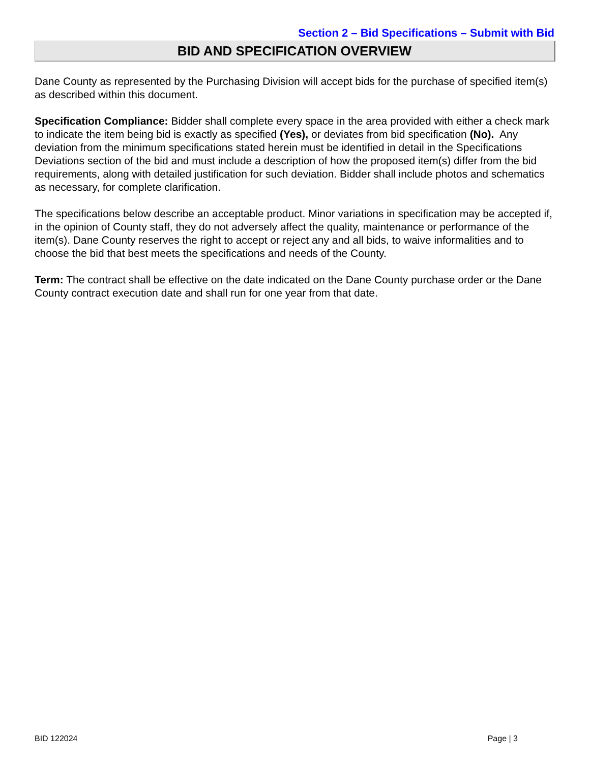Section 2 – Bid Specifications – Submit with Bid
BID AND SPECIFICATION OVERVIEW
Dane County as represented by the Purchasing Division will accept bids for the purchase of specified item(s) as described within this document.
Specification Compliance: Bidder shall complete every space in the area provided with either a check mark to indicate the item being bid is exactly as specified (Yes), or deviates from bid specification (No). Any deviation from the minimum specifications stated herein must be identified in detail in the Specifications Deviations section of the bid and must include a description of how the proposed item(s) differ from the bid requirements, along with detailed justification for such deviation. Bidder shall include photos and schematics as necessary, for complete clarification.
The specifications below describe an acceptable product. Minor variations in specification may be accepted if, in the opinion of County staff, they do not adversely affect the quality, maintenance or performance of the item(s). Dane County reserves the right to accept or reject any and all bids, to waive informalities and to choose the bid that best meets the specifications and needs of the County.
Term: The contract shall be effective on the date indicated on the Dane County purchase order or the Dane County contract execution date and shall run for one year from that date.
BID 122024 Page | 3